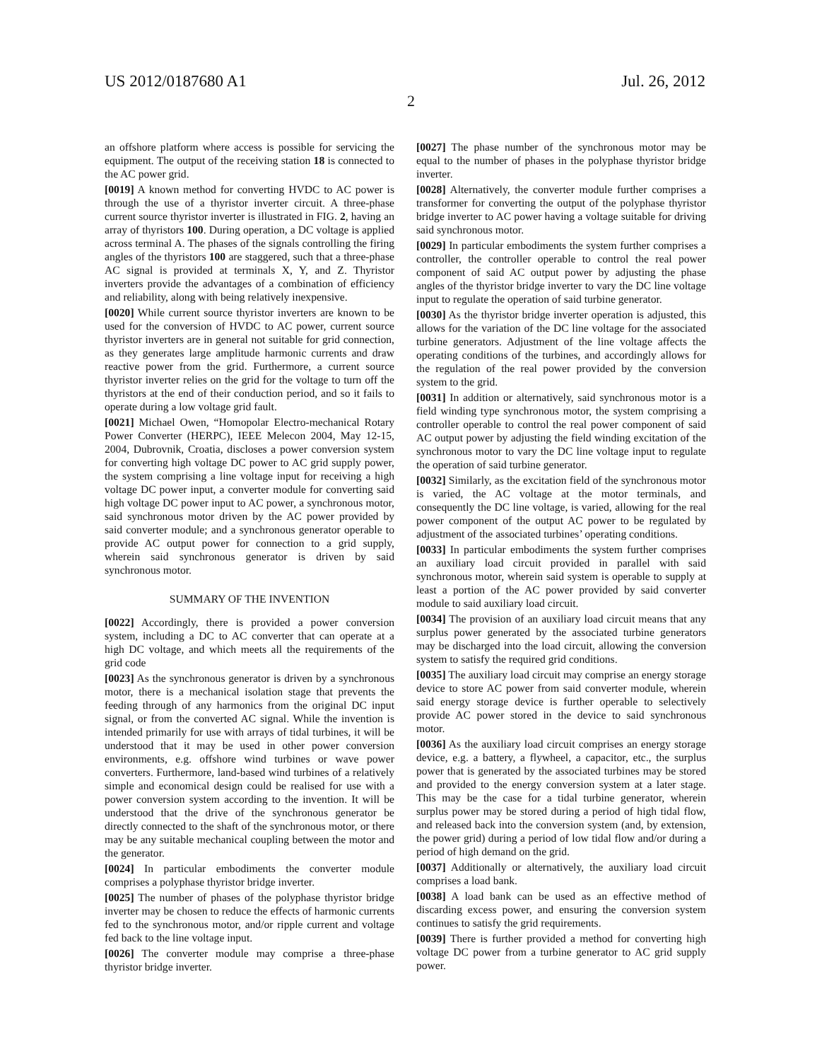US 2012/0187680 A1 Jul. 26, 2012
2
an offshore platform where access is possible for servicing the equipment. The output of the receiving station 18 is connected to the AC power grid.
[0019] A known method for converting HVDC to AC power is through the use of a thyristor inverter circuit. A three-phase current source thyristor inverter is illustrated in FIG. 2, having an array of thyristors 100. During operation, a DC voltage is applied across terminal A. The phases of the signals controlling the firing angles of the thyristors 100 are staggered, such that a three-phase AC signal is provided at terminals X, Y, and Z. Thyristor inverters provide the advantages of a combination of efficiency and reliability, along with being relatively inexpensive.
[0020] While current source thyristor inverters are known to be used for the conversion of HVDC to AC power, current source thyristor inverters are in general not suitable for grid connection, as they generates large amplitude harmonic currents and draw reactive power from the grid. Furthermore, a current source thyristor inverter relies on the grid for the voltage to turn off the thyristors at the end of their conduction period, and so it fails to operate during a low voltage grid fault.
[0021] Michael Owen, “Homopolar Electro-mechanical Rotary Power Converter (HERPC), IEEE Melecon 2004, May 12-15, 2004, Dubrovnik, Croatia, discloses a power conversion system for converting high voltage DC power to AC grid supply power, the system comprising a line voltage input for receiving a high voltage DC power input, a converter module for converting said high voltage DC power input to AC power, a synchronous motor, said synchronous motor driven by the AC power provided by said converter module; and a synchronous generator operable to provide AC output power for connection to a grid supply, wherein said synchronous generator is driven by said synchronous motor.
SUMMARY OF THE INVENTION
[0022] Accordingly, there is provided a power conversion system, including a DC to AC converter that can operate at a high DC voltage, and which meets all the requirements of the grid code
[0023] As the synchronous generator is driven by a synchronous motor, there is a mechanical isolation stage that prevents the feeding through of any harmonics from the original DC input signal, or from the converted AC signal. While the invention is intended primarily for use with arrays of tidal turbines, it will be understood that it may be used in other power conversion environments, e.g. offshore wind turbines or wave power converters. Furthermore, land-based wind turbines of a relatively simple and economical design could be realised for use with a power conversion system according to the invention. It will be understood that the drive of the synchronous generator be directly connected to the shaft of the synchronous motor, or there may be any suitable mechanical coupling between the motor and the generator.
[0024] In particular embodiments the converter module comprises a polyphase thyristor bridge inverter.
[0025] The number of phases of the polyphase thyristor bridge inverter may be chosen to reduce the effects of harmonic currents fed to the synchronous motor, and/or ripple current and voltage fed back to the line voltage input.
[0026] The converter module may comprise a three-phase thyristor bridge inverter.
[0027] The phase number of the synchronous motor may be equal to the number of phases in the polyphase thyristor bridge inverter.
[0028] Alternatively, the converter module further comprises a transformer for converting the output of the polyphase thyristor bridge inverter to AC power having a voltage suitable for driving said synchronous motor.
[0029] In particular embodiments the system further comprises a controller, the controller operable to control the real power component of said AC output power by adjusting the phase angles of the thyristor bridge inverter to vary the DC line voltage input to regulate the operation of said turbine generator.
[0030] As the thyristor bridge inverter operation is adjusted, this allows for the variation of the DC line voltage for the associated turbine generators. Adjustment of the line voltage affects the operating conditions of the turbines, and accordingly allows for the regulation of the real power provided by the conversion system to the grid.
[0031] In addition or alternatively, said synchronous motor is a field winding type synchronous motor, the system comprising a controller operable to control the real power component of said AC output power by adjusting the field winding excitation of the synchronous motor to vary the DC line voltage input to regulate the operation of said turbine generator.
[0032] Similarly, as the excitation field of the synchronous motor is varied, the AC voltage at the motor terminals, and consequently the DC line voltage, is varied, allowing for the real power component of the output AC power to be regulated by adjustment of the associated turbines’ operating conditions.
[0033] In particular embodiments the system further comprises an auxiliary load circuit provided in parallel with said synchronous motor, wherein said system is operable to supply at least a portion of the AC power provided by said converter module to said auxiliary load circuit.
[0034] The provision of an auxiliary load circuit means that any surplus power generated by the associated turbine generators may be discharged into the load circuit, allowing the conversion system to satisfy the required grid conditions.
[0035] The auxiliary load circuit may comprise an energy storage device to store AC power from said converter module, wherein said energy storage device is further operable to selectively provide AC power stored in the device to said synchronous motor.
[0036] As the auxiliary load circuit comprises an energy storage device, e.g. a battery, a flywheel, a capacitor, etc., the surplus power that is generated by the associated turbines may be stored and provided to the energy conversion system at a later stage. This may be the case for a tidal turbine generator, wherein surplus power may be stored during a period of high tidal flow, and released back into the conversion system (and, by extension, the power grid) during a period of low tidal flow and/or during a period of high demand on the grid.
[0037] Additionally or alternatively, the auxiliary load circuit comprises a load bank.
[0038] A load bank can be used as an effective method of discarding excess power, and ensuring the conversion system continues to satisfy the grid requirements.
[0039] There is further provided a method for converting high voltage DC power from a turbine generator to AC grid supply power.